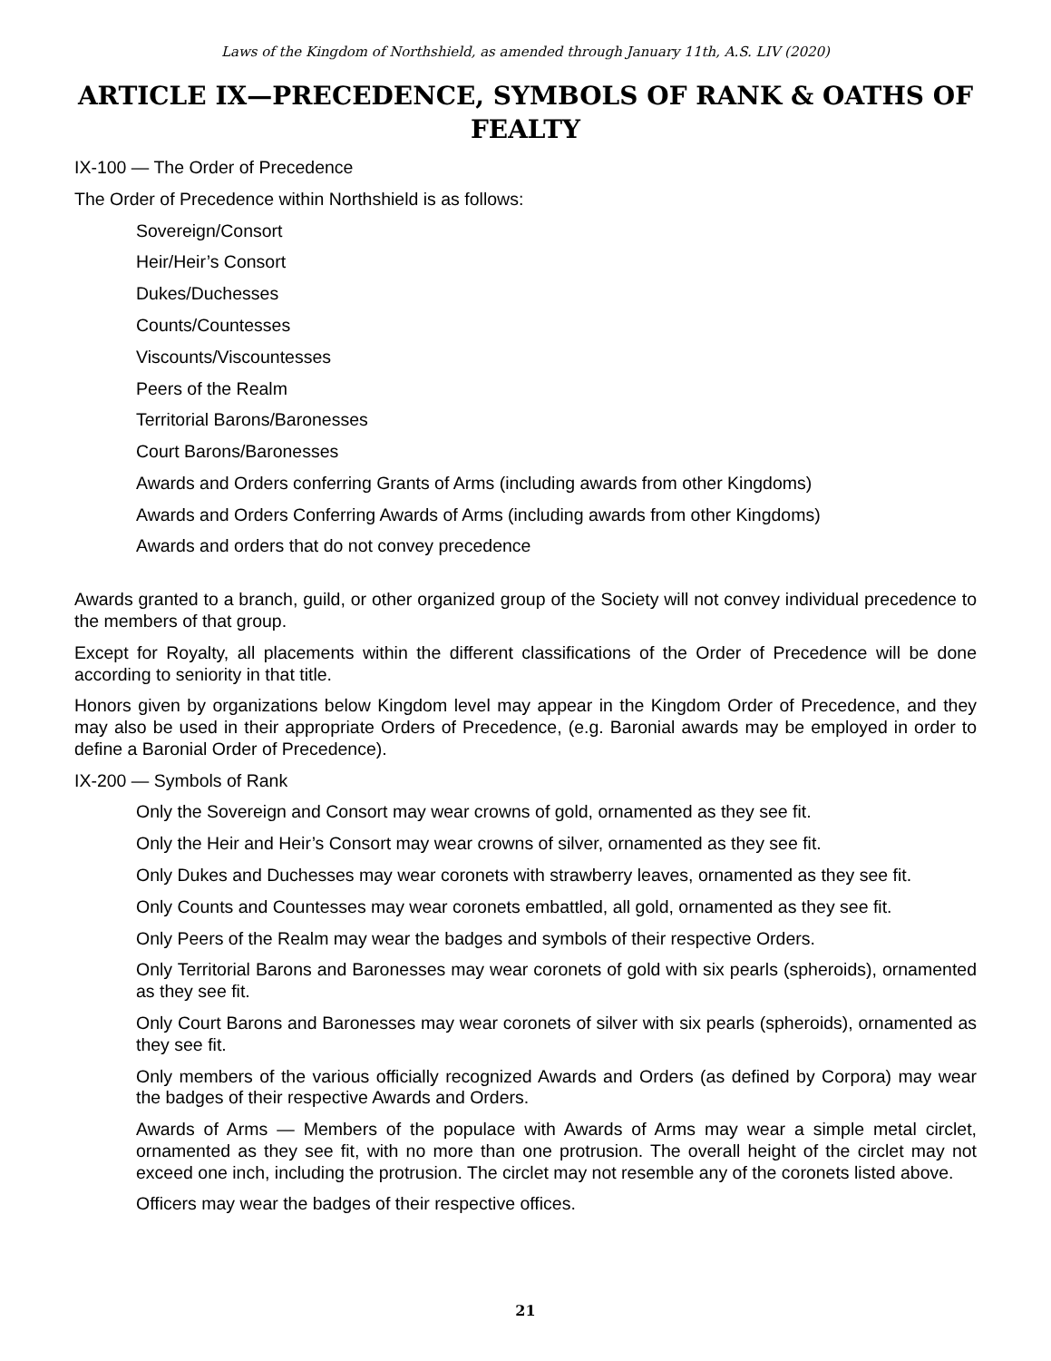Laws of the Kingdom of Northshield, as amended through January 11th, A.S. LIV (2020)
ARTICLE IX—PRECEDENCE, SYMBOLS OF RANK & OATHS OF FEALTY
IX-100 — The Order of Precedence
The Order of Precedence within Northshield is as follows:
Sovereign/Consort
Heir/Heir’s Consort
Dukes/Duchesses
Counts/Countesses
Viscounts/Viscountesses
Peers of the Realm
Territorial Barons/Baronesses
Court Barons/Baronesses
Awards and Orders conferring Grants of Arms (including awards from other Kingdoms)
Awards and Orders Conferring Awards of Arms (including awards from other Kingdoms)
Awards and orders that do not convey precedence
Awards granted to a branch, guild, or other organized group of the Society will not convey individual precedence to the members of that group.
Except for Royalty, all placements within the different classifications of the Order of Precedence will be done according to seniority in that title.
Honors given by organizations below Kingdom level may appear in the Kingdom Order of Precedence, and they may also be used in their appropriate Orders of Precedence, (e.g. Baronial awards may be employed in order to define a Baronial Order of Precedence).
IX-200 — Symbols of Rank
Only the Sovereign and Consort may wear crowns of gold, ornamented as they see fit.
Only the Heir and Heir’s Consort may wear crowns of silver, ornamented as they see fit.
Only Dukes and Duchesses may wear coronets with strawberry leaves, ornamented as they see fit.
Only Counts and Countesses may wear coronets embattled, all gold, ornamented as they see fit.
Only Peers of the Realm may wear the badges and symbols of their respective Orders.
Only Territorial Barons and Baronesses may wear coronets of gold with six pearls (spheroids), ornamented as they see fit.
Only Court Barons and Baronesses may wear coronets of silver with six pearls (spheroids), ornamented as they see fit.
Only members of the various officially recognized Awards and Orders (as defined by Corpora) may wear the badges of their respective Awards and Orders.
Awards of Arms — Members of the populace with Awards of Arms may wear a simple metal circlet, ornamented as they see fit, with no more than one protrusion. The overall height of the circlet may not exceed one inch, including the protrusion. The circlet may not resemble any of the coronets listed above.
Officers may wear the badges of their respective offices.
21